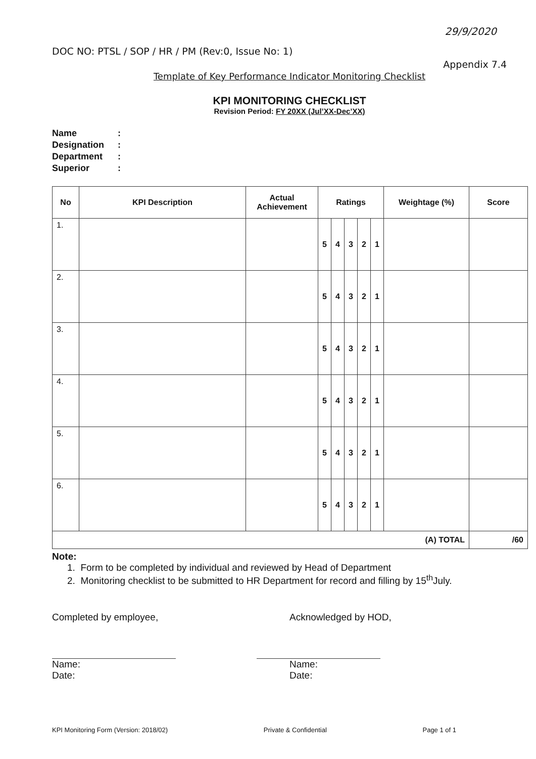DOC NO: PTSL / SOP / HR / PM (Rev:0, Issue No: 1) 29/9/2020
Appendix 7.4
Template of Key Performance Indicator Monitoring Checklist
KPI MONITORING CHECKLIST
Revision Period: FY 20XX (Jul’XX-Dec’XX)
Name:
Designation:
Department:
Superior:
| No | KPI Description | Actual Achievement | Ratings | Weightage (%) | Score |
| --- | --- | --- | --- | --- | --- |
| 1. | | | 5 4 3 2 1 | | |
| 2. | | | 5 4 3 2 1 | | |
| 3. | | | 5 4 3 2 1 | | |
| 4. | | | 5 4 3 2 1 | | |
| 5. | | | 5 4 3 2 1 | | |
| 6. | | | 5 4 3 2 1 | | |
| (A) TOTAL | | | | | /60 |
Note:
1. Form to be completed by individual and reviewed by Head of Department
2. Monitoring checklist to be submitted to HR Department for record and filling by 15<sup>th</sup>July.
Completed by employee,
Name:
Date:
Acknowledged by HOD,
Name:
Date:
KPI Monitoring Form (Version: 2018/02) Private & Confidential Page 1 of 1